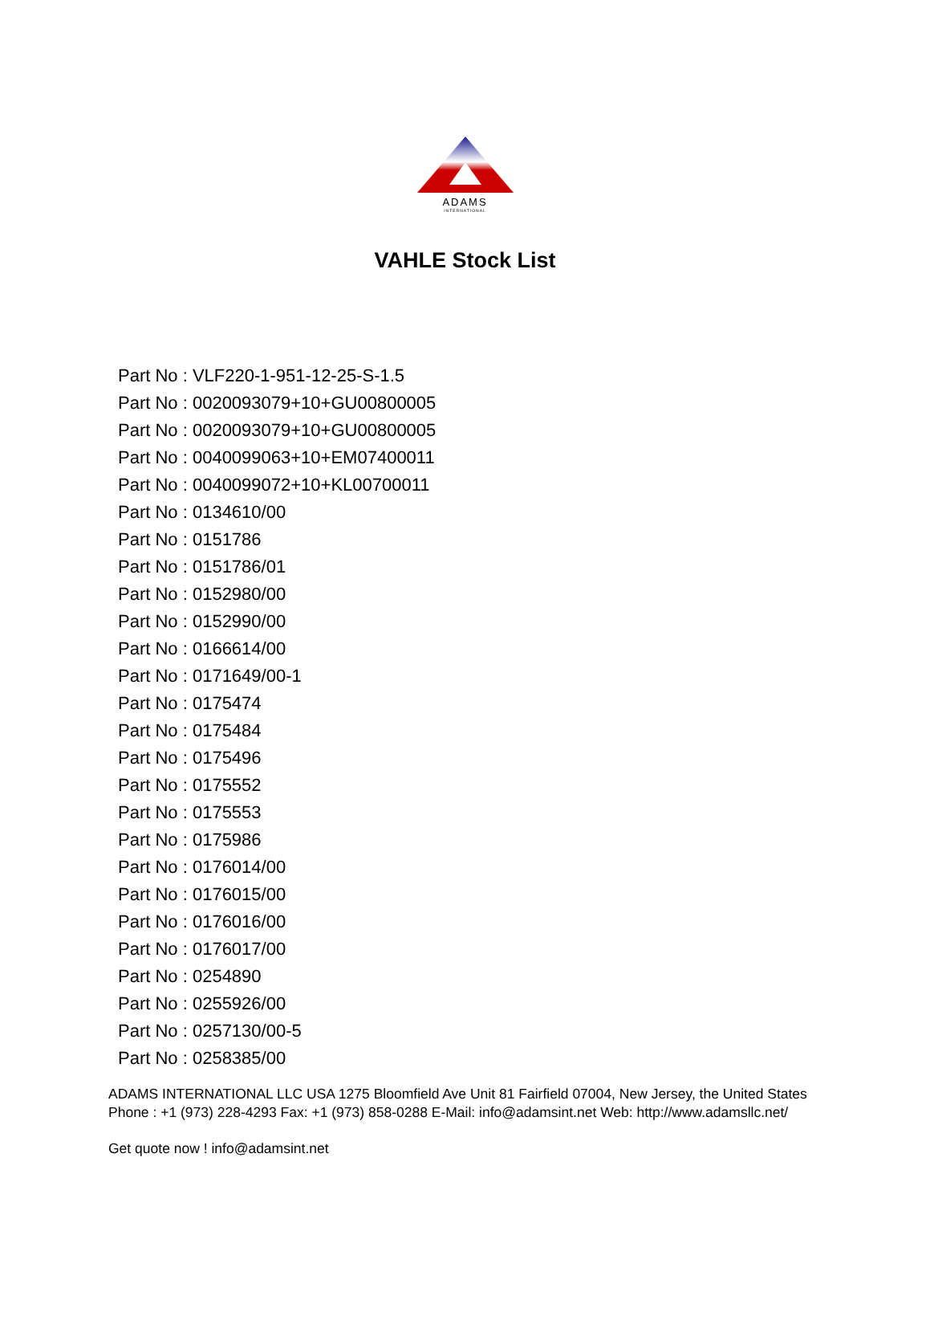ADAMS
INTERNATIONAL
VAHLE Stock List
Part No : VLF220-1-951-12-25-S-1.5
Part No : 0020093079+10+GU00800005
Part No : 0020093079+10+GU00800005
Part No : 0040099063+10+EM07400011
Part No : 0040099072+10+KL00700011
Part No : 0134610/00
Part No : 0151786
Part No : 0151786/01
Part No : 0152980/00
Part No : 0152990/00
Part No : 0166614/00
Part No : 0171649/00-1
Part No : 0175474
Part No : 0175484
Part No : 0175496
Part No : 0175552
Part No : 0175553
Part No : 0175986
Part No : 0176014/00
Part No : 0176015/00
Part No : 0176016/00
Part No : 0176017/00
Part No : 0254890
Part No : 0255926/00
Part No : 0257130/00-5
Part No : 0258385/00
ADAMS INTERNATIONAL LLC USA 1275 Bloomfield Ave Unit 81 Fairfield 07004, New Jersey, the United States Phone : +1 (973) 228-4293 Fax: +1 (973) 858-0288 E-Mail: info@adamsint.net Web: http://www.adamsllc.net/
Get quote now ! info@adamsint.net